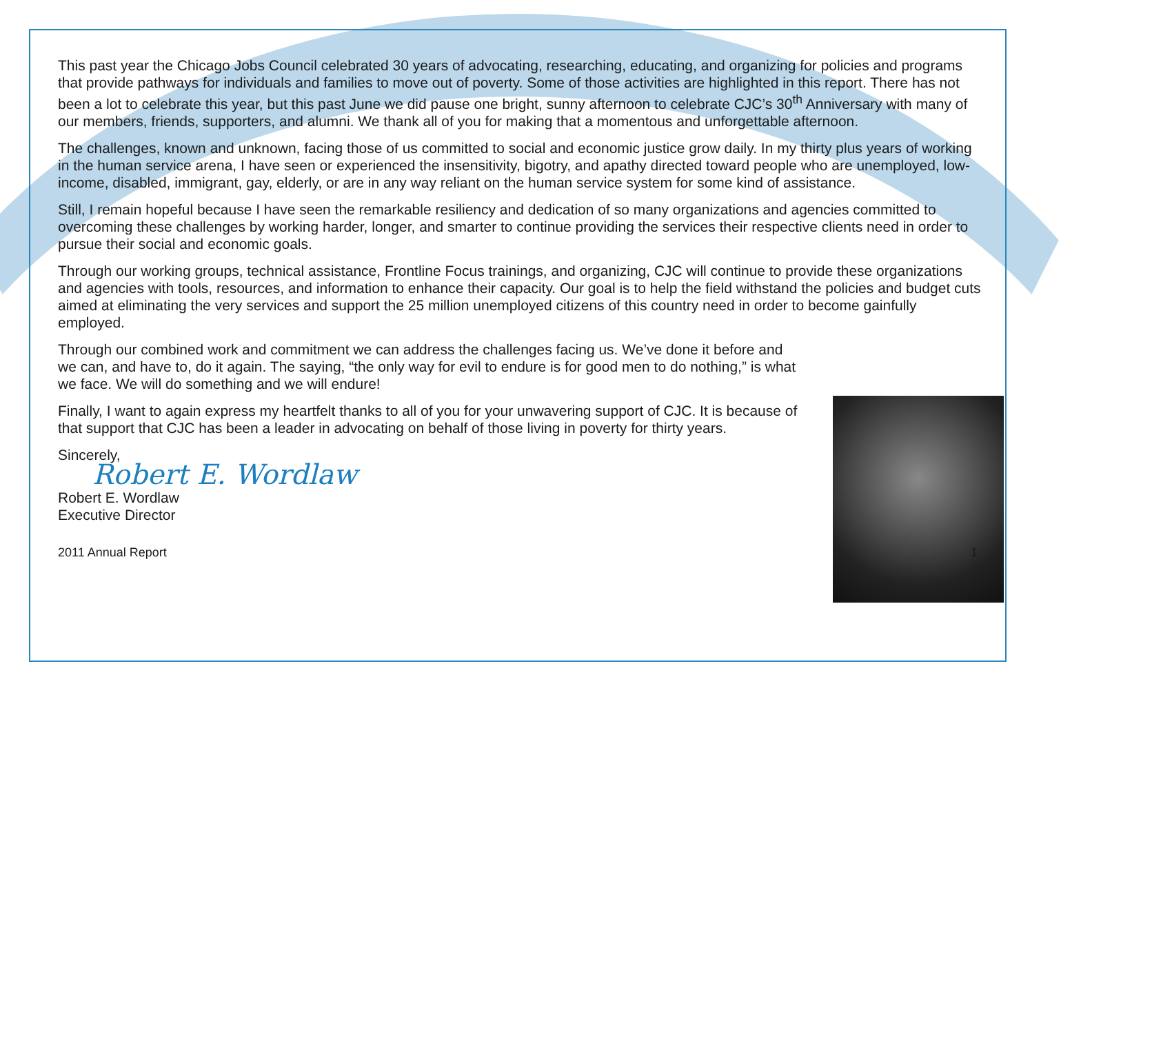This past year the Chicago Jobs Council celebrated 30 years of advocating, researching, educating, and organizing for policies and programs that provide pathways for individuals and families to move out of poverty. Some of those activities are highlighted in this report. There has not been a lot to celebrate this year, but this past June we did pause one bright, sunny afternoon to celebrate CJC’s 30<sup>th</sup> Anniversary with many of our members, friends, supporters, and alumni. We thank all of you for making that a momentous and unforgettable afternoon.
The challenges, known and unknown, facing those of us committed to social and economic justice grow daily. In my thirty plus years of working in the human service arena, I have seen or experienced the insensitivity, bigotry, and apathy directed toward people who are unemployed, low-income, disabled, immigrant, gay, elderly, or are in any way reliant on the human service system for some kind of assistance.
Still, I remain hopeful because I have seen the remarkable resiliency and dedication of so many organizations and agencies committed to overcoming these challenges by working harder, longer, and smarter to continue providing the services their respective clients need in order to pursue their social and economic goals.
Through our working groups, technical assistance, Frontline Focus trainings, and organizing, CJC will continue to provide these organizations and agencies with tools, resources, and information to enhance their capacity. Our goal is to help the field withstand the policies and budget cuts aimed at eliminating the very services and support the 25 million unemployed citizens of this country need in order to become gainfully employed.
Through our combined work and commitment we can address the challenges facing us. We’ve done it before and we can, and have to, do it again. The saying, “the only way for evil to endure is for good men to do nothing,” is what we face. We will do something and we will endure!
Finally, I want to again express my heartfelt thanks to all of you for your unwavering support of CJC. It is because of that support that CJC has been a leader in advocating on behalf of those living in poverty for thirty years.
Sincerely,
Robert E. Wordlaw
Robert E. Wordlaw
Executive Director
2011 Annual Report 1